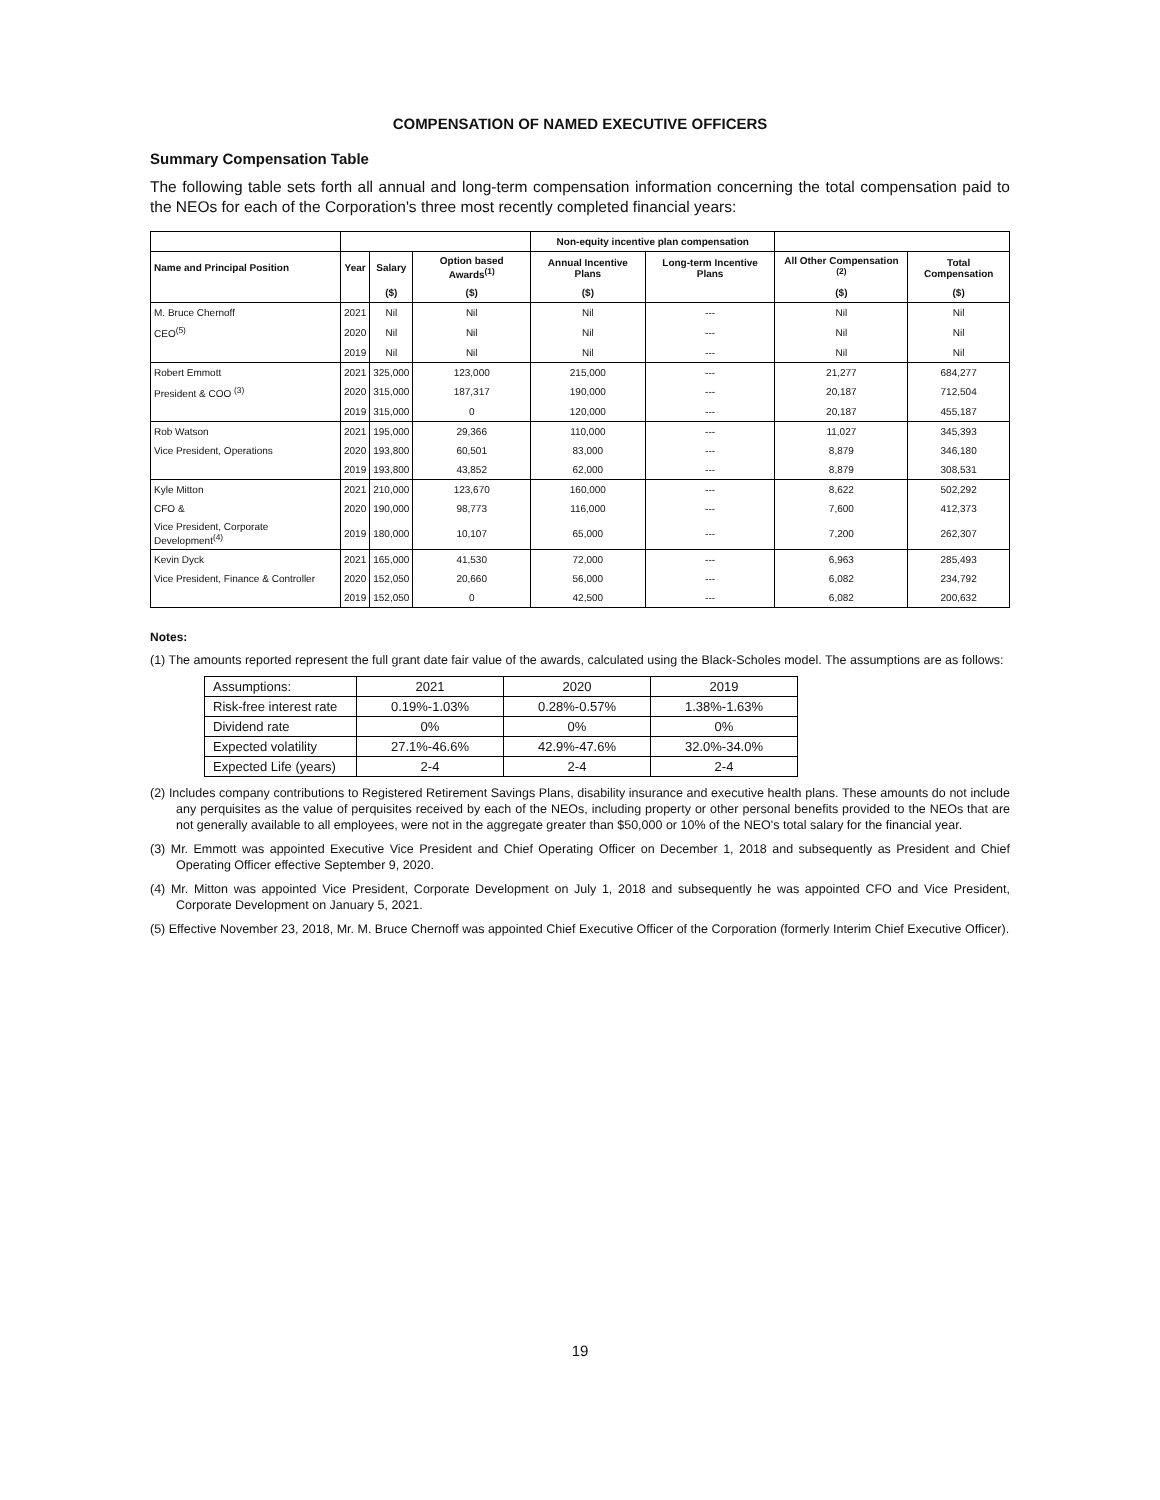COMPENSATION OF NAMED EXECUTIVE OFFICERS
Summary Compensation Table
The following table sets forth all annual and long-term compensation information concerning the total compensation paid to the NEOs for each of the Corporation's three most recently completed financial years:
| | | | | Non-equity incentive plan compensation | | | |
| --- | --- | --- | --- | --- | --- | --- | --- |
| Name and Principal Position | Year | Salary | Option based Awards<sup>(1)</sup> | Annual Incentive Plans | Long-term Incentive Plans | All Other Compensation <sup>(2)</sup> | Total Compensation |
| | | ($) | ($) | ($) | | ($) | ($) |
| M. Bruce Chernoff | 2021 | Nil | Nil | Nil | --- | Nil | Nil |
| CEO<sup>(5)</sup> | 2020 | Nil | Nil | Nil | --- | Nil | Nil |
| | 2019 | Nil | Nil | Nil | --- | Nil | Nil |
| Robert Emmott | 2021 | 325,000 | 123,000 | 215,000 | --- | 21,277 | 684,277 |
| President & COO <sup>(3)</sup> | 2020 | 315,000 | 187,317 | 190,000 | --- | 20,187 | 712,504 |
| | 2019 | 315,000 | 0 | 120,000 | --- | 20,187 | 455,187 |
| Rob Watson | 2021 | 195,000 | 29,366 | 110,000 | --- | 11,027 | 345,393 |
| Vice President, Operations | 2020 | 193,800 | 60,501 | 83,000 | --- | 8,879 | 346,180 |
| | 2019 | 193,800 | 43,852 | 62,000 | --- | 8,879 | 308,531 |
| Kyle Mitton | 2021 | 210,000 | 123,670 | 160,000 | --- | 8,622 | 502,292 |
| CFO & | 2020 | 190,000 | 98,773 | 116,000 | --- | 7,600 | 412,373 |
| Vice President, Corporate Development<sup>(4)</sup> | 2019 | 180,000 | 10,107 | 65,000 | --- | 7,200 | 262,307 |
| Kevin Dyck | 2021 | 165,000 | 41,530 | 72,000 | --- | 6,963 | 285,493 |
| Vice President, Finance & Controller | 2020 | 152,050 | 20,660 | 56,000 | --- | 6,082 | 234,792 |
| | 2019 | 152,050 | 0 | 42,500 | --- | 6,082 | 200,632 |
Notes:
(1) The amounts reported represent the full grant date fair value of the awards, calculated using the Black-Scholes model. The assumptions are as follows:
| Assumptions: | 2021 | 2020 | 2019 |
| Risk-free interest rate | 0.19%-1.03% | 0.28%-0.57% | 1.38%-1.63% |
| Dividend rate | 0% | 0% | 0% |
| Expected volatility | 27.1%-46.6% | 42.9%-47.6% | 32.0%-34.0% |
| Expected Life (years) | 2-4 | 2-4 | 2-4 |
(2) Includes company contributions to Registered Retirement Savings Plans, disability insurance and executive health plans. These amounts do not include any perquisites as the value of perquisites received by each of the NEOs, including property or other personal benefits provided to the NEOs that are not generally available to all employees, were not in the aggregate greater than $50,000 or 10% of the NEO's total salary for the financial year.
(3) Mr. Emmott was appointed Executive Vice President and Chief Operating Officer on December 1, 2018 and subsequently as President and Chief Operating Officer effective September 9, 2020.
(4) Mr. Mitton was appointed Vice President, Corporate Development on July 1, 2018 and subsequently he was appointed CFO and Vice President, Corporate Development on January 5, 2021.
(5) Effective November 23, 2018, Mr. M. Bruce Chernoff was appointed Chief Executive Officer of the Corporation (formerly Interim Chief Executive Officer).
19